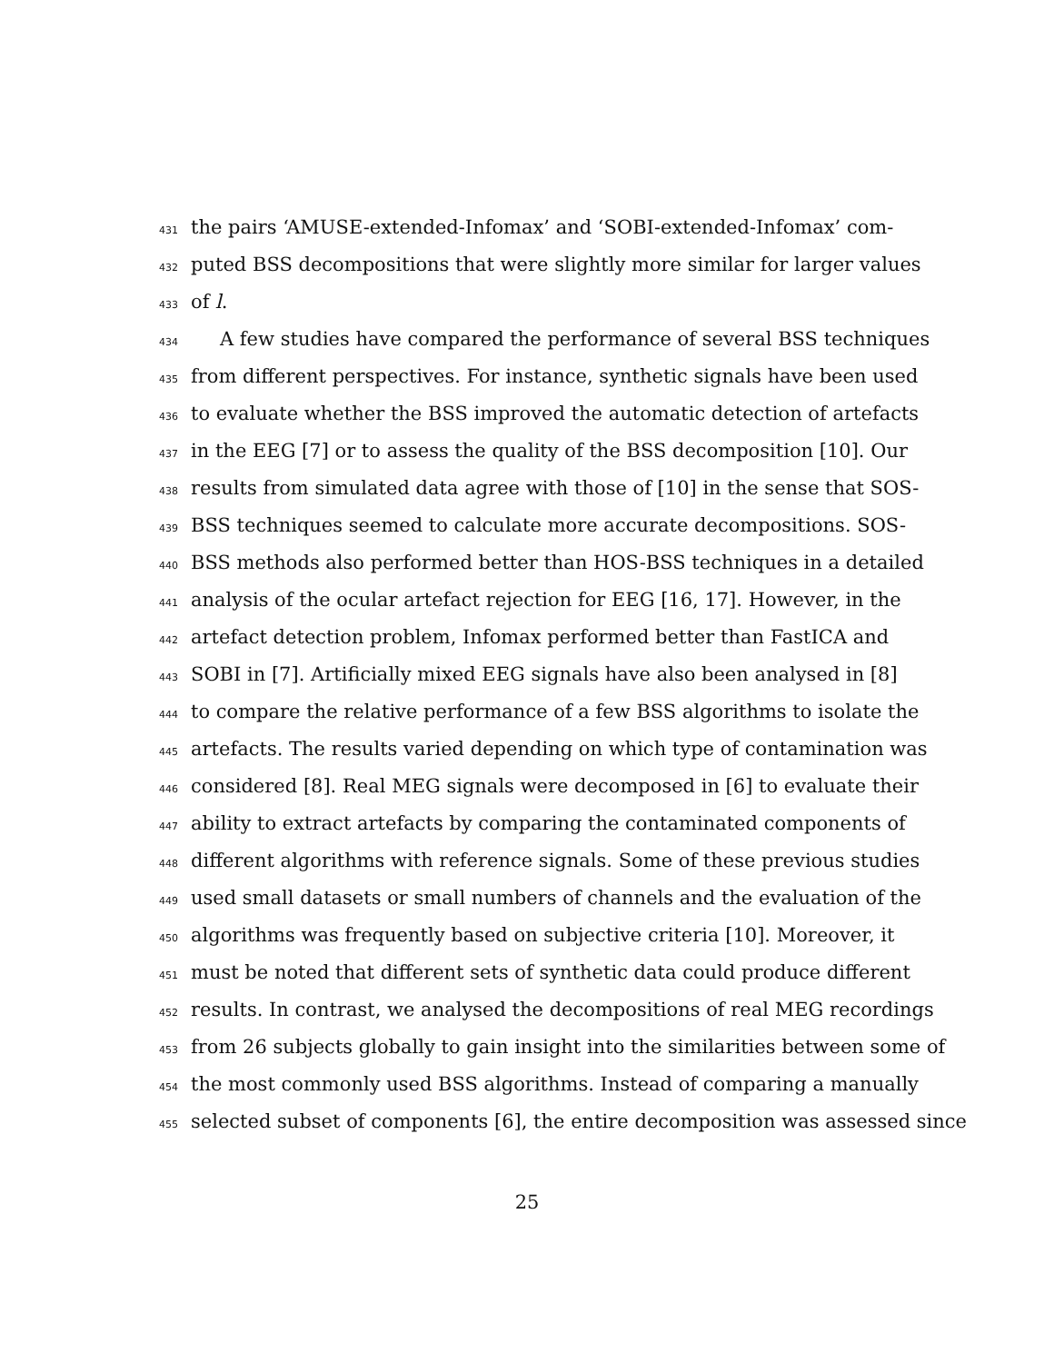431 the pairs ‘AMUSE-extended-Infomax’ and ‘SOBI-extended-Infomax’ com-
432 puted BSS decompositions that were slightly more similar for larger values
433 of l.
434 A few studies have compared the performance of several BSS techniques
435 from different perspectives. For instance, synthetic signals have been used
436 to evaluate whether the BSS improved the automatic detection of artefacts
437 in the EEG [7] or to assess the quality of the BSS decomposition [10]. Our
438 results from simulated data agree with those of [10] in the sense that SOS-
439 BSS techniques seemed to calculate more accurate decompositions. SOS-
440 BSS methods also performed better than HOS-BSS techniques in a detailed
441 analysis of the ocular artefact rejection for EEG [16, 17]. However, in the
442 artefact detection problem, Infomax performed better than FastICA and
443 SOBI in [7]. Artificially mixed EEG signals have also been analysed in [8]
444 to compare the relative performance of a few BSS algorithms to isolate the
445 artefacts. The results varied depending on which type of contamination was
446 considered [8]. Real MEG signals were decomposed in [6] to evaluate their
447 ability to extract artefacts by comparing the contaminated components of
448 different algorithms with reference signals. Some of these previous studies
449 used small datasets or small numbers of channels and the evaluation of the
450 algorithms was frequently based on subjective criteria [10]. Moreover, it
451 must be noted that different sets of synthetic data could produce different
452 results. In contrast, we analysed the decompositions of real MEG recordings
453 from 26 subjects globally to gain insight into the similarities between some of
454 the most commonly used BSS algorithms. Instead of comparing a manually
455 selected subset of components [6], the entire decomposition was assessed since
25